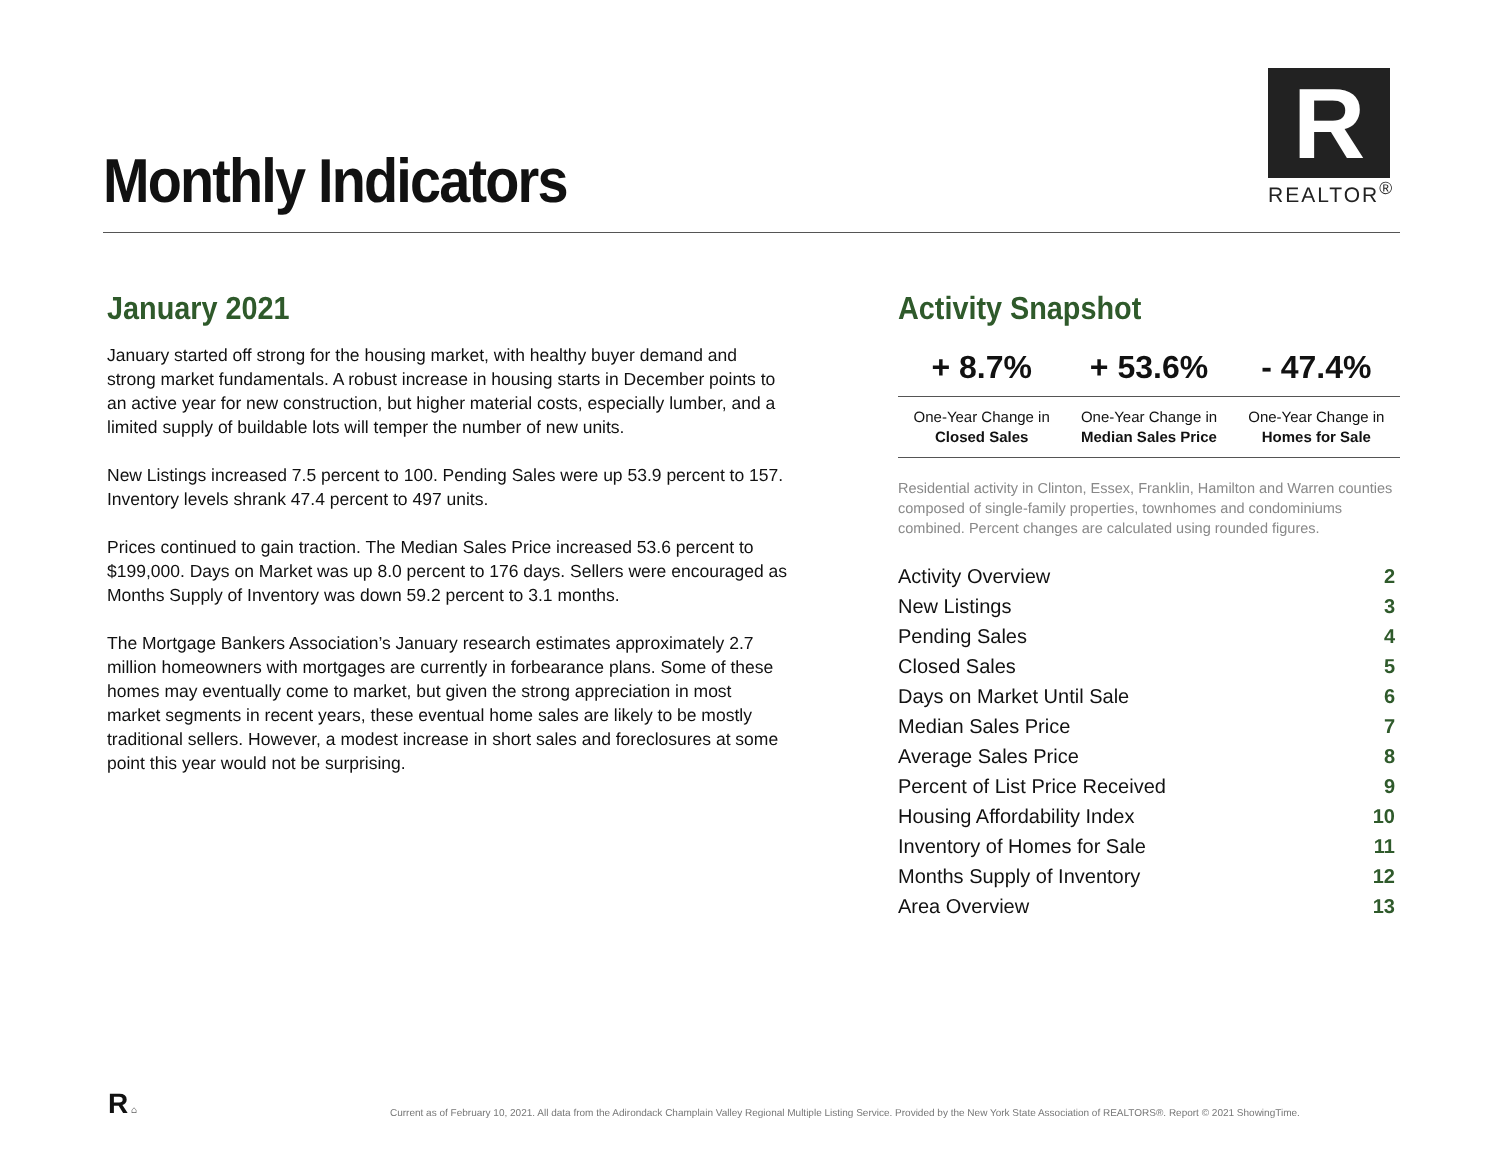Monthly Indicators
R
REALTOR<sup>®</sup>
January 2021
January started off strong for the housing market, with healthy buyer demand and strong market fundamentals. A robust increase in housing starts in December points to an active year for new construction, but higher material costs, especially lumber, and a limited supply of buildable lots will temper the number of new units.
New Listings increased 7.5 percent to 100. Pending Sales were up 53.9 percent to 157. Inventory levels shrank 47.4 percent to 497 units.
Prices continued to gain traction. The Median Sales Price increased 53.6 percent to $199,000. Days on Market was up 8.0 percent to 176 days. Sellers were encouraged as Months Supply of Inventory was down 59.2 percent to 3.1 months.
The Mortgage Bankers Association’s January research estimates approximately 2.7 million homeowners with mortgages are currently in forbearance plans. Some of these homes may eventually come to market, but given the strong appreciation in most market segments in recent years, these eventual home sales are likely to be mostly traditional sellers. However, a modest increase in short sales and foreclosures at some point this year would not be surprising.
Activity Snapshot
| + 8.7% | + 53.6% | - 47.4% |
| --- | --- | --- |
| One-Year Change in Closed Sales | One-Year Change in Median Sales Price | One-Year Change in Homes for Sale |
Residential activity in Clinton, Essex, Franklin, Hamilton and Warren counties composed of single-family properties, townhomes and condominiums combined. Percent changes are calculated using rounded figures.
| Activity Overview | 2 |
| New Listings | 3 |
| Pending Sales | 4 |
| Closed Sales | 5 |
| Days on Market Until Sale | 6 |
| Median Sales Price | 7 |
| Average Sales Price | 8 |
| Percent of List Price Received | 9 |
| Housing Affordability Index | 10 |
| Inventory of Homes for Sale | 11 |
| Months Supply of Inventory | 12 |
| Area Overview | 13 |
R ⌂
Current as of February 10, 2021. All data from the Adirondack Champlain Valley Regional Multiple Listing Service. Provided by the New York State Association of REALTORS®. Report © 2021 ShowingTime.